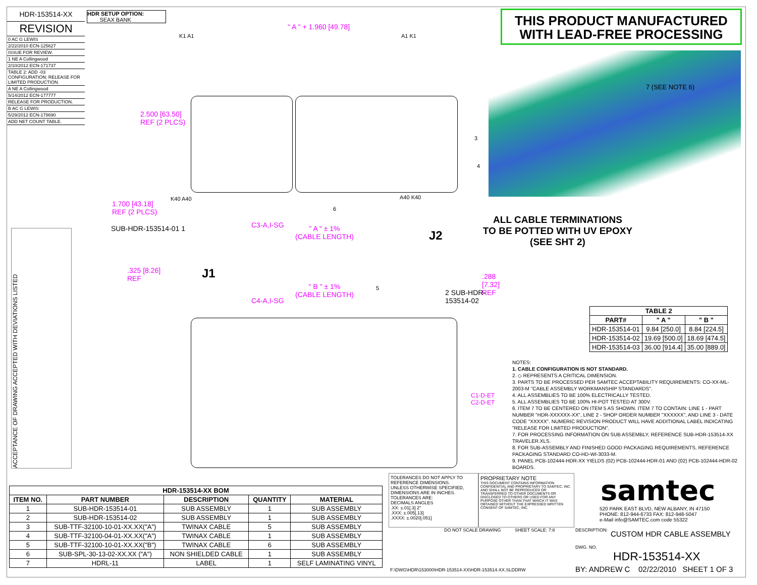HDR-153514-XX
REVISION
0 AC G LEWIS
2/22/2010 ECN-125627
ISSUE FOR REVIEW.
1 NE A Collingwood
2/10/2012 ECN-171737
TABLE 2: ADD -03 CONFIGURATION; RELEASE FOR LIMITED PRODUCTION.
A NE A Collingwood
5/14/2012 ECN-177777
RELEASE FOR PRODUCTION.
B AC G LEWIS
5/29/2012 ECN-178690
ADD NET COUNT TABLE.
HDR SETUP OPTION:
SEAX BANK
ACCEPTANCE OF DRAWING ACCEPTED WITH DEVIATIONS LISTED
THIS PRODUCT MANUFACTURED
WITH LEAD-FREE PROCESSING
7 (SEE NOTE 6)
" A " + 1.960 [49.78]
K1 A1 A1 K1
2.500 [63.50]
REF (2 PLCS)
K40 A40 A40 K40
1.700 [43.18]
REF (2 PLCS)
6
3
4
SUB-HDR-153514-01 1 C3-A,I-SG
" A " ± 1%
(CABLE LENGTH)
J2
.325 [8.26]
REF
J1 .288 [7.32] REF
5
" B " ± 1%
(CABLE LENGTH)
C4-A,I-SG
2 SUB-HDR-153514-02
ALL CABLE TERMINATIONS
TO BE POTTED WITH UV EPOXY
(SEE SHT 2)
| TABLE 2 | | |
| --- | --- | --- |
| PART# | " A " | " B " |
| HDR-153514-01 | 9.84 [250.0] | 8.84 [224.5] |
| HDR-153514-02 | 19.69 [500.0] | 18.69 [474.5] |
| HDR-153514-03 | 36.00 [914.4] | 35.00 [889.0] |
C1-D-ET
C2-D-ET
NOTES:
1. CABLE CONFIGURATION IS NOT STANDARD.
2. ◇ REPRESENTS A CRITICAL DIMENSION.
3. PARTS TO BE PROCESSED PER SAMTEC ACCEPTABILITY REQUIREMENTS: CO-XX-ML-2003-M "CABLE ASSEMBLY WORKMANSHIP STANDARDS".
4. ALL ASSEMBLIES TO BE 100% ELECTRICALLY TESTED.
5. ALL ASSEMBLIES TO BE 100% HI-POT TESTED AT 300V.
6. ITEM 7 TO BE CENTERED ON ITEM 5 AS SHOWN. ITEM 7 TO CONTAIN: LINE 1 - PART NUMBER "HDR-XXXXXX-XX", LINE 2 - SHOP ORDER NUMBER "XXXXXX", AND LINE 3 - DATE CODE "XXXXX". NUMERIC REVISION PRODUCT WILL HAVE ADDITIONAL LABEL INDICATING "RELEASE FOR LIMITED PRODUCTION".
7. FOR PROCESSING INFORMATION ON SUB ASSEMBLY, REFERENCE SUB-HDR-153514-XX TRAVELER.XLS.
8. FOR SUB-ASSEMBLY AND FINISHED GOOD PACKAGING REQUIREMENTS, REFERENCE PACKAGING STANDARD CO-HD-WI-3033-M.
9. PANEL PCB-102444-HDR-XX YIELDS (02) PCB-102444-HDR-01 AND (02) PCB-102444-HDR-02 BOARDS.
| HDR-153514-XX BOM | | | | |
| --- | --- | --- | --- | --- |
| ITEM NO. | PART NUMBER | DESCRIPTION | QUANTITY | MATERIAL |
| 1 | SUB-HDR-153514-01 | SUB ASSEMBLY | 1 | SUB ASSEMBLY |
| 2 | SUB-HDR-153514-02 | SUB ASSEMBLY | 1 | SUB ASSEMBLY |
| 3 | SUB-TTF-32100-10-01-XX.XX("A") | TWINAX CABLE | 5 | SUB ASSEMBLY |
| 4 | SUB-TTF-32100-04-01-XX.XX("A") | TWINAX CABLE | 1 | SUB ASSEMBLY |
| 5 | SUB-TTF-32100-10-01-XX.XX("B") | TWINAX CABLE | 6 | SUB ASSEMBLY |
| 6 | SUB-SPL-30-13-02-XX.XX ("A") | NON SHIELDED CABLE | 1 | SUB ASSEMBLY |
| 7 | HDRL-11 | LABEL | 1 | SELF LAMINATING VINYL |
TOLERANCES DO NOT APPLY TO REFERENCE DIMENSIONS.
UNLESS OTHERWISE SPECIFIED, DIMENSIONS ARE IN INCHES.
TOLERANCES ARE:
DECIMALS ANGLES
.XX: ±.01[.3] 2°
.XXX: ±.005[.13]
.XXXX: ±.0020[.051]
PROPRIETARY NOTE
THIS DOCUMENT CONTAINS INFORMATION CONFIDENTIAL AND PROPRIETARY TO SAMTEC, INC. AND SHALL NOT BE REPRODUCED OR TRANSFERRED TO OTHER DOCUMENTS OR DISCLOSED TO OTHERS OR USED FOR ANY PURPOSE OTHER THAN THAT WHICH IT WAS OBTAINED WITHOUT THE EXPRESSED WRITTEN CONSENT OF SAMTEC, INC.
samtec
520 PARK EAST BLVD, NEW ALBANY, IN 47150
PHONE: 812-944-6733 FAX: 812-948-5047
e-Mail info@SAMTEC.com code 55322
DO NOT SCALE DRAWING SHEET SCALE: 7:8
DESCRIPTION: CUSTOM HDR CABLE ASSEMBLY
DWG. NO.
HDR-153514-XX
F:\DWG\HDR\153000\HDR-153514-XX\HDR-153514-XX.SLDDRW
BY: ANDREW C 02/22/2010 SHEET 1 OF 3